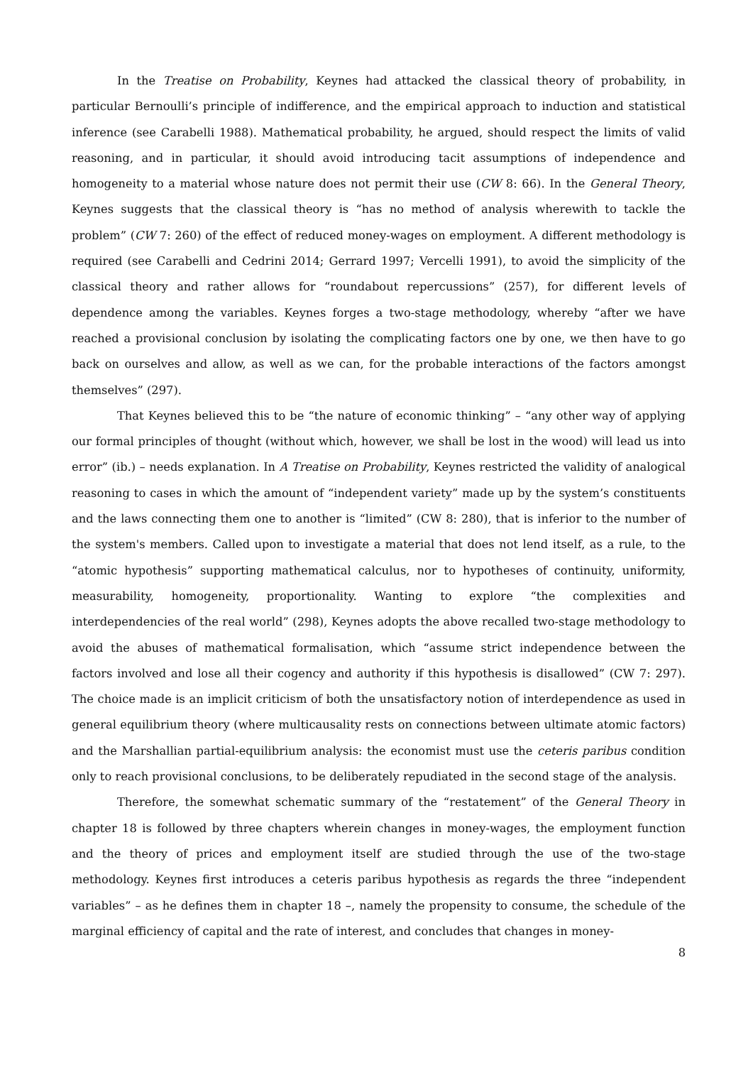In the Treatise on Probability, Keynes had attacked the classical theory of probability, in particular Bernoulli’s principle of indifference, and the empirical approach to induction and statistical inference (see Carabelli 1988). Mathematical probability, he argued, should respect the limits of valid reasoning, and in particular, it should avoid introducing tacit assumptions of independence and homogeneity to a material whose nature does not permit their use (CW 8: 66). In the General Theory, Keynes suggests that the classical theory is “has no method of analysis wherewith to tackle the problem” (CW 7: 260) of the effect of reduced money-wages on employment. A different methodology is required (see Carabelli and Cedrini 2014; Gerrard 1997; Vercelli 1991), to avoid the simplicity of the classical theory and rather allows for “roundabout repercussions” (257), for different levels of dependence among the variables. Keynes forges a two-stage methodology, whereby “after we have reached a provisional conclusion by isolating the complicating factors one by one, we then have to go back on ourselves and allow, as well as we can, for the probable interactions of the factors amongst themselves” (297).
That Keynes believed this to be “the nature of economic thinking” – “any other way of applying our formal principles of thought (without which, however, we shall be lost in the wood) will lead us into error” (ib.) – needs explanation. In A Treatise on Probability, Keynes restricted the validity of analogical reasoning to cases in which the amount of “independent variety” made up by the system’s constituents and the laws connecting them one to another is “limited” (CW 8: 280), that is inferior to the number of the system's members. Called upon to investigate a material that does not lend itself, as a rule, to the “atomic hypothesis” supporting mathematical calculus, nor to hypotheses of continuity, uniformity, measurability, homogeneity, proportionality. Wanting to explore “the complexities and interdependencies of the real world” (298), Keynes adopts the above recalled two-stage methodology to avoid the abuses of mathematical formalisation, which “assume strict independence between the factors involved and lose all their cogency and authority if this hypothesis is disallowed” (CW 7: 297). The choice made is an implicit criticism of both the unsatisfactory notion of interdependence as used in general equilibrium theory (where multicausality rests on connections between ultimate atomic factors) and the Marshallian partial-equilibrium analysis: the economist must use the ceteris paribus condition only to reach provisional conclusions, to be deliberately repudiated in the second stage of the analysis.
Therefore, the somewhat schematic summary of the “restatement” of the General Theory in chapter 18 is followed by three chapters wherein changes in money-wages, the employment function and the theory of prices and employment itself are studied through the use of the two-stage methodology. Keynes first introduces a ceteris paribus hypothesis as regards the three “independent variables” – as he defines them in chapter 18 –, namely the propensity to consume, the schedule of the marginal efficiency of capital and the rate of interest, and concludes that changes in money-
8